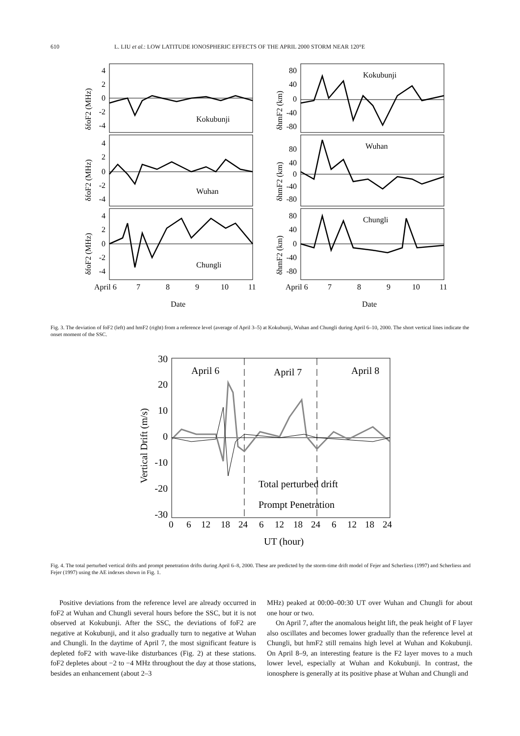610 L. LIU et al.: LOW LATITUDE IONOSPHERIC EFFECTS OF THE APRIL 2000 STORM NEAR 120°E
4
2
0
-2
-4
4
2
0
-2
-4
4
2
0
-2
-4
80
40
0
-40
-80
80
40
0
-40
-80
80
40
0
-40
-80
Kokubunji
Wuhan
Chungli
Kokubunji
Wuhan
Chungli
April 6
7
8
9
10
11
April 6
7
8
9
10
11
Date
Date
δfoF2 (MHz)
δfoF2 (MHz)
δfoF2 (MHz)
δhmF2 (km)
δhmF2 (km)
δhmF2 (km)
Fig. 3. The deviation of foF2 (left) and hmF2 (right) from a reference level (average of April 3–5) at Kokubunji, Wuhan and Chungli during April 6–10, 2000. The short vertical lines indicate the onset moment of the SSC.
30
20
10
0
-10
-20
-30
April 6
April 7
April 8
Total perturbed drift
Prompt Penetration
0
6
12
18
24
6
12
18
24
6
12
18
24
UT (hour)
Vertical Drift (m/s)
Fig. 4. The total perturbed vertical drifts and prompt penetration drifts during April 6–8, 2000. These are predicted by the storm-time drift model of Fejer and Scherliess (1997) and Scherliess and Fejer (1997) using the AE indexes shown in Fig. 1.
Positive deviations from the reference level are already occurred in foF2 at Wuhan and Chungli several hours before the SSC, but it is not observed at Kokubunji. After the SSC, the deviations of foF2 are negative at Kokubunji, and it also gradually turn to negative at Wuhan and Chungli. In the daytime of April 7, the most significant feature is depleted foF2 with wave-like disturbances (Fig. 2) at these stations. foF2 depletes about −2 to −4 MHz throughout the day at those stations, besides an enhancement (about 2–3
MHz) peaked at 00:00–00:30 UT over Wuhan and Chungli for about one hour or two.
On April 7, after the anomalous height lift, the peak height of F layer also oscillates and becomes lower gradually than the reference level at Chungli, but hmF2 still remains high level at Wuhan and Kokubunji. On April 8–9, an interesting feature is the F2 layer moves to a much lower level, especially at Wuhan and Kokubunji. In contrast, the ionosphere is generally at its positive phase at Wuhan and Chungli and